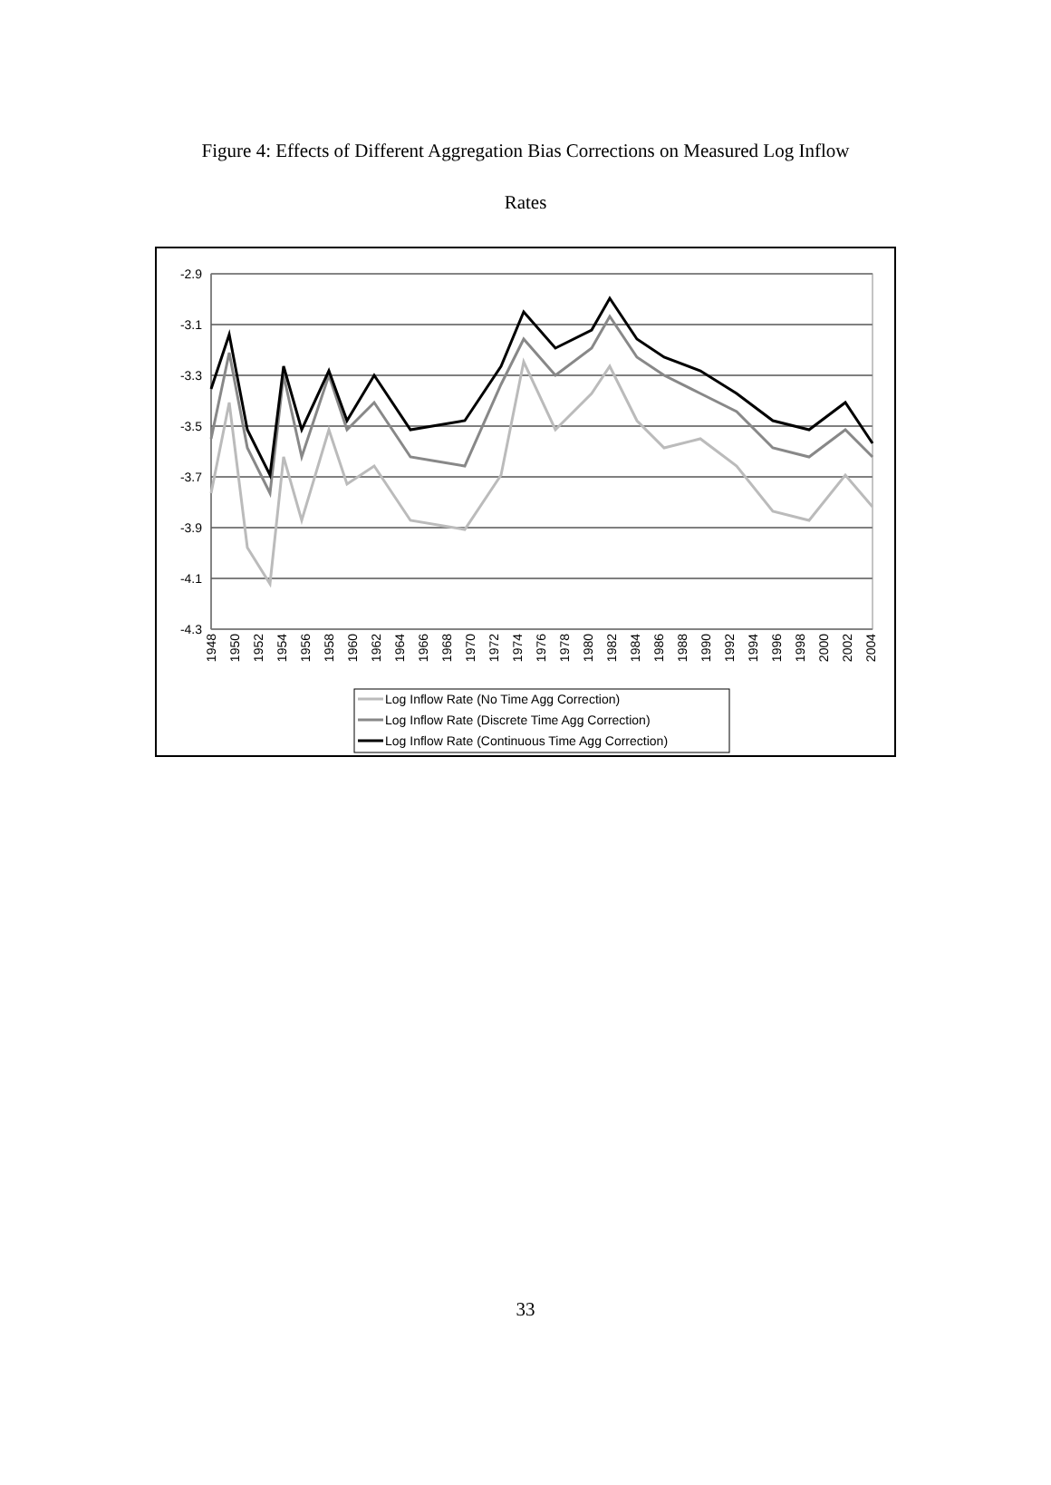Figure 4: Effects of Different Aggregation Bias Corrections on Measured Log Inflow
Rates
-2.9
-3.1
-3.3
-3.5
-3.7
-3.9
-4.1
-4.3
1948
1950
1952
1954
1956
1958
1960
1962
1964
1966
1968
1970
1972
1974
1976
1978
1980
1982
1984
1986
1988
1990
1992
1994
1996
1998
2000
2002
2004
Log Inflow Rate (No Time Agg Correction)
Log Inflow Rate (Discrete Time Agg Correction)
Log Inflow Rate (Continuous Time Agg Correction)
33